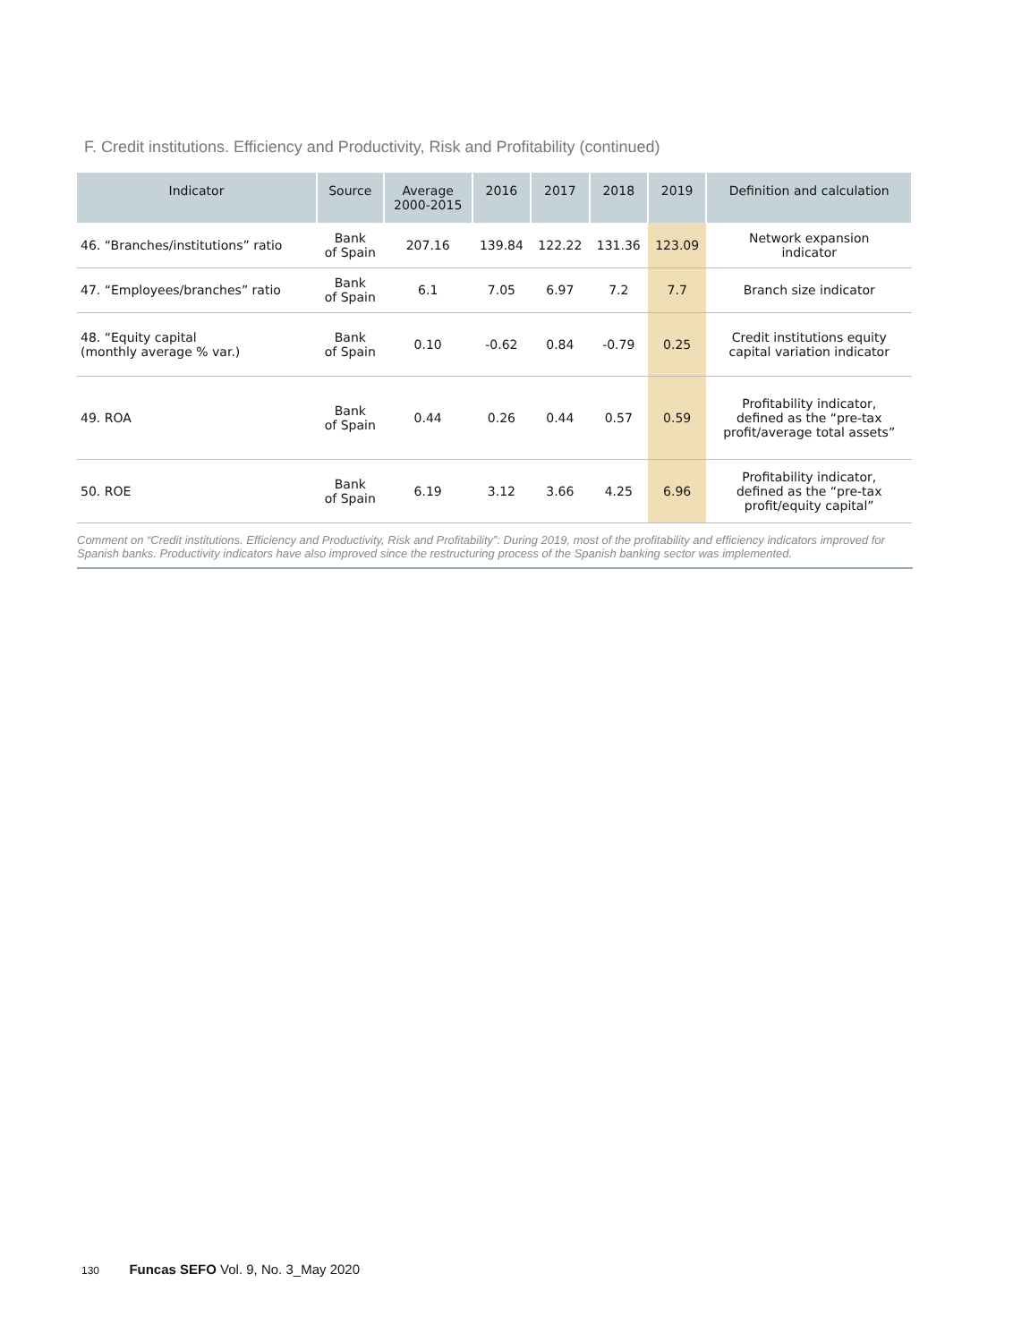F. Credit institutions. Efficiency and Productivity, Risk and Profitability (continued)
| Indicator | Source | Average 2000-2015 | 2016 | 2017 | 2018 | 2019 | Definition and calculation |
| --- | --- | --- | --- | --- | --- | --- | --- |
| 46. “Branches/institutions” ratio | Bank of Spain | 207.16 | 139.84 | 122.22 | 131.36 | 123.09 | Network expansion indicator |
| 47. “Employees/branches” ratio | Bank of Spain | 6.1 | 7.05 | 6.97 | 7.2 | 7.7 | Branch size indicator |
| 48. “Equity capital (monthly average % var.) | Bank of Spain | 0.10 | -0.62 | 0.84 | -0.79 | 0.25 | Credit institutions equity capital variation indicator |
| 49. ROA | Bank of Spain | 0.44 | 0.26 | 0.44 | 0.57 | 0.59 | Profitability indicator, defined as the “pre-tax profit/average total assets” |
| 50. ROE | Bank of Spain | 6.19 | 3.12 | 3.66 | 4.25 | 6.96 | Profitability indicator, defined as the “pre-tax profit/equity capital” |
Comment on “Credit institutions. Efficiency and Productivity, Risk and Profitability”: During 2019, most of the profitability and efficiency indicators improved for Spanish banks. Productivity indicators have also improved since the restructuring process of the Spanish banking sector was implemented.
130 Funcas SEFO Vol. 9, No. 3_May 2020